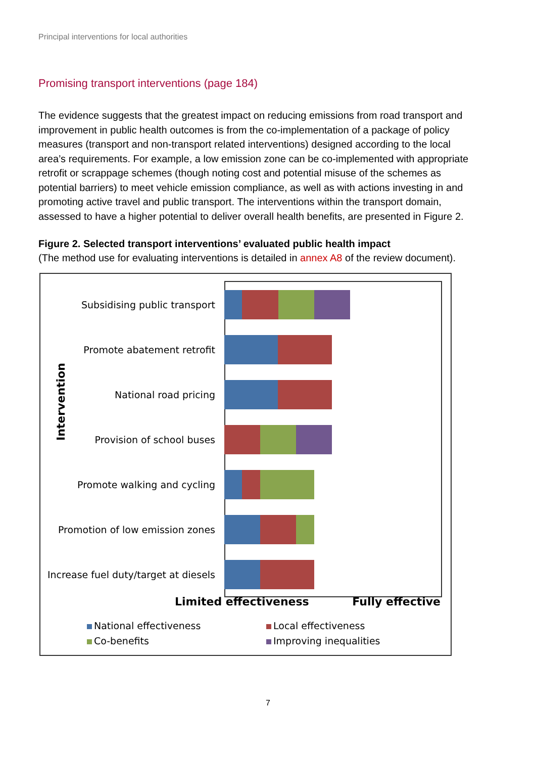Principal interventions for local authorities
Promising transport interventions (page 184)
The evidence suggests that the greatest impact on reducing emissions from road transport and improvement in public health outcomes is from the co-implementation of a package of policy measures (transport and non-transport related interventions) designed according to the local area’s requirements. For example, a low emission zone can be co-implemented with appropriate retrofit or scrappage schemes (though noting cost and potential misuse of the schemes as potential barriers) to meet vehicle emission compliance, as well as with actions investing in and promoting active travel and public transport. The interventions within the transport domain, assessed to have a higher potential to deliver overall health benefits, are presented in Figure 2.
Figure 2. Selected transport interventions’ evaluated public health impact
(The method use for evaluating interventions is detailed in annex A8 of the review document).
Intervention
Subsidising public transport
Promote abatement retrofit
National road pricing
Provision of school buses
Promote walking and cycling
Promotion of low emission zones
Increase fuel duty/target at diesels
Limited effectiveness Fully effective
National effectiveness
Local effectiveness
Co-benefits
Improving inequalities
7